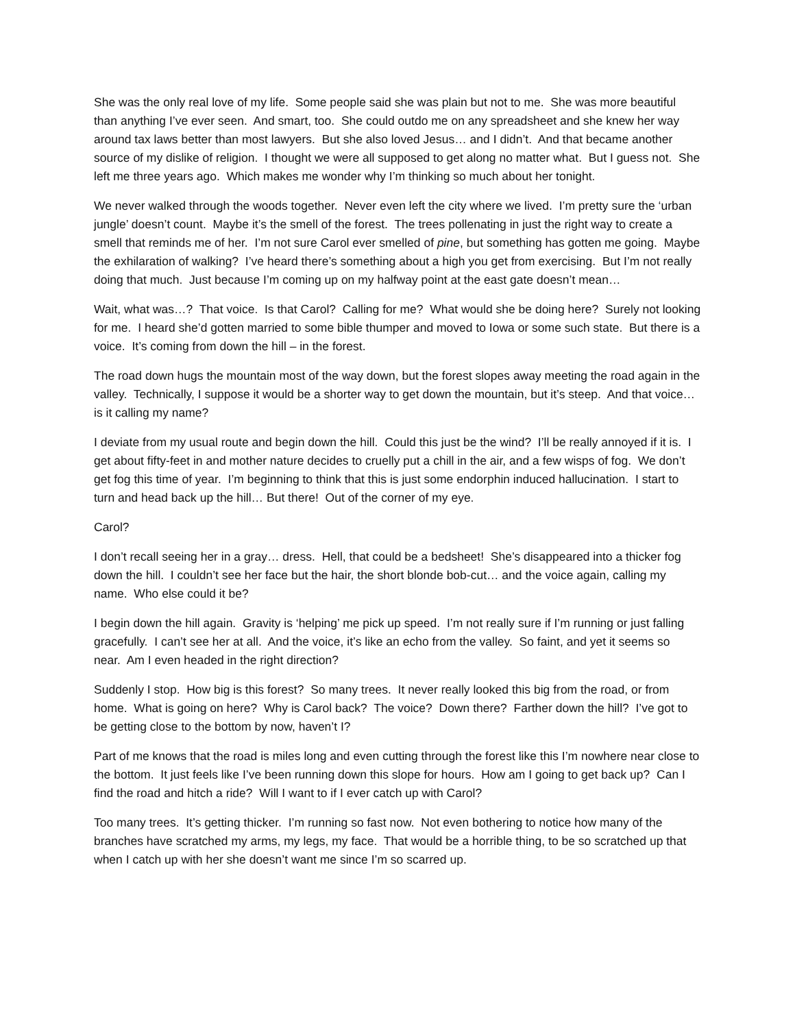She was the only real love of my life. Some people said she was plain but not to me. She was more beautiful than anything I’ve ever seen. And smart, too. She could outdo me on any spreadsheet and she knew her way around tax laws better than most lawyers. But she also loved Jesus… and I didn’t. And that became another source of my dislike of religion. I thought we were all supposed to get along no matter what. But I guess not. She left me three years ago. Which makes me wonder why I’m thinking so much about her tonight.
We never walked through the woods together. Never even left the city where we lived. I’m pretty sure the ‘urban jungle’ doesn’t count. Maybe it’s the smell of the forest. The trees pollenating in just the right way to create a smell that reminds me of her. I’m not sure Carol ever smelled of pine, but something has gotten me going. Maybe the exhilaration of walking? I’ve heard there’s something about a high you get from exercising. But I’m not really doing that much. Just because I’m coming up on my halfway point at the east gate doesn’t mean…
Wait, what was…? That voice. Is that Carol? Calling for me? What would she be doing here? Surely not looking for me. I heard she’d gotten married to some bible thumper and moved to Iowa or some such state. But there is a voice. It’s coming from down the hill – in the forest.
The road down hugs the mountain most of the way down, but the forest slopes away meeting the road again in the valley. Technically, I suppose it would be a shorter way to get down the mountain, but it’s steep. And that voice… is it calling my name?
I deviate from my usual route and begin down the hill. Could this just be the wind? I’ll be really annoyed if it is. I get about fifty-feet in and mother nature decides to cruelly put a chill in the air, and a few wisps of fog. We don’t get fog this time of year. I’m beginning to think that this is just some endorphin induced hallucination. I start to turn and head back up the hill… But there! Out of the corner of my eye.
Carol?
I don’t recall seeing her in a gray… dress. Hell, that could be a bedsheet! She’s disappeared into a thicker fog down the hill. I couldn’t see her face but the hair, the short blonde bob-cut… and the voice again, calling my name. Who else could it be?
I begin down the hill again. Gravity is ‘helping’ me pick up speed. I’m not really sure if I’m running or just falling gracefully. I can’t see her at all. And the voice, it’s like an echo from the valley. So faint, and yet it seems so near. Am I even headed in the right direction?
Suddenly I stop. How big is this forest? So many trees. It never really looked this big from the road, or from home. What is going on here? Why is Carol back? The voice? Down there? Farther down the hill? I’ve got to be getting close to the bottom by now, haven’t I?
Part of me knows that the road is miles long and even cutting through the forest like this I’m nowhere near close to the bottom. It just feels like I’ve been running down this slope for hours. How am I going to get back up? Can I find the road and hitch a ride? Will I want to if I ever catch up with Carol?
Too many trees. It’s getting thicker. I’m running so fast now. Not even bothering to notice how many of the branches have scratched my arms, my legs, my face. That would be a horrible thing, to be so scratched up that when I catch up with her she doesn’t want me since I’m so scarred up.